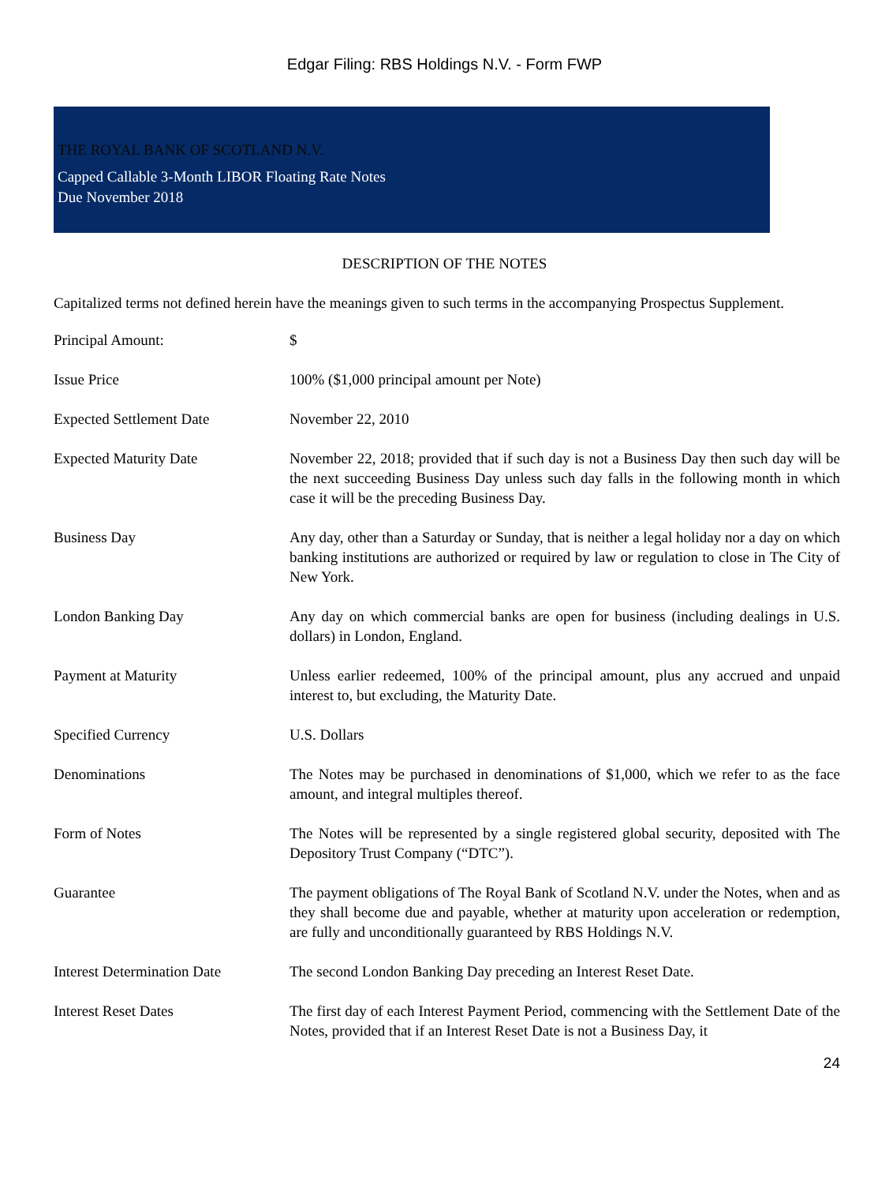Edgar Filing: RBS Holdings N.V. - Form FWP
THE ROYAL BANK OF SCOTLAND N.V.
Capped Callable 3-Month LIBOR Floating Rate Notes
Due November 2018
DESCRIPTION OF THE NOTES
Capitalized terms not defined herein have the meanings given to such terms in the accompanying Prospectus Supplement.
| Principal Amount: | $ |
| Issue Price | 100% ($1,000 principal amount per Note) |
| Expected Settlement Date | November 22, 2010 |
| Expected Maturity Date | November 22, 2018; provided that if such day is not a Business Day then such day will be the next succeeding Business Day unless such day falls in the following month in which case it will be the preceding Business Day. |
| Business Day | Any day, other than a Saturday or Sunday, that is neither a legal holiday nor a day on which banking institutions are authorized or required by law or regulation to close in The City of New York. |
| London Banking Day | Any day on which commercial banks are open for business (including dealings in U.S. dollars) in London, England. |
| Payment at Maturity | Unless earlier redeemed, 100% of the principal amount, plus any accrued and unpaid interest to, but excluding, the Maturity Date. |
| Specified Currency | U.S. Dollars |
| Denominations | The Notes may be purchased in denominations of $1,000, which we refer to as the face amount, and integral multiples thereof. |
| Form of Notes | The Notes will be represented by a single registered global security, deposited with The Depository Trust Company (“DTC”). |
| Guarantee | The payment obligations of The Royal Bank of Scotland N.V. under the Notes, when and as they shall become due and payable, whether at maturity upon acceleration or redemption, are fully and unconditionally guaranteed by RBS Holdings N.V. |
| Interest Determination Date | The second London Banking Day preceding an Interest Reset Date. |
| Interest Reset Dates | The first day of each Interest Payment Period, commencing with the Settlement Date of the Notes, provided that if an Interest Reset Date is not a Business Day, it |
24